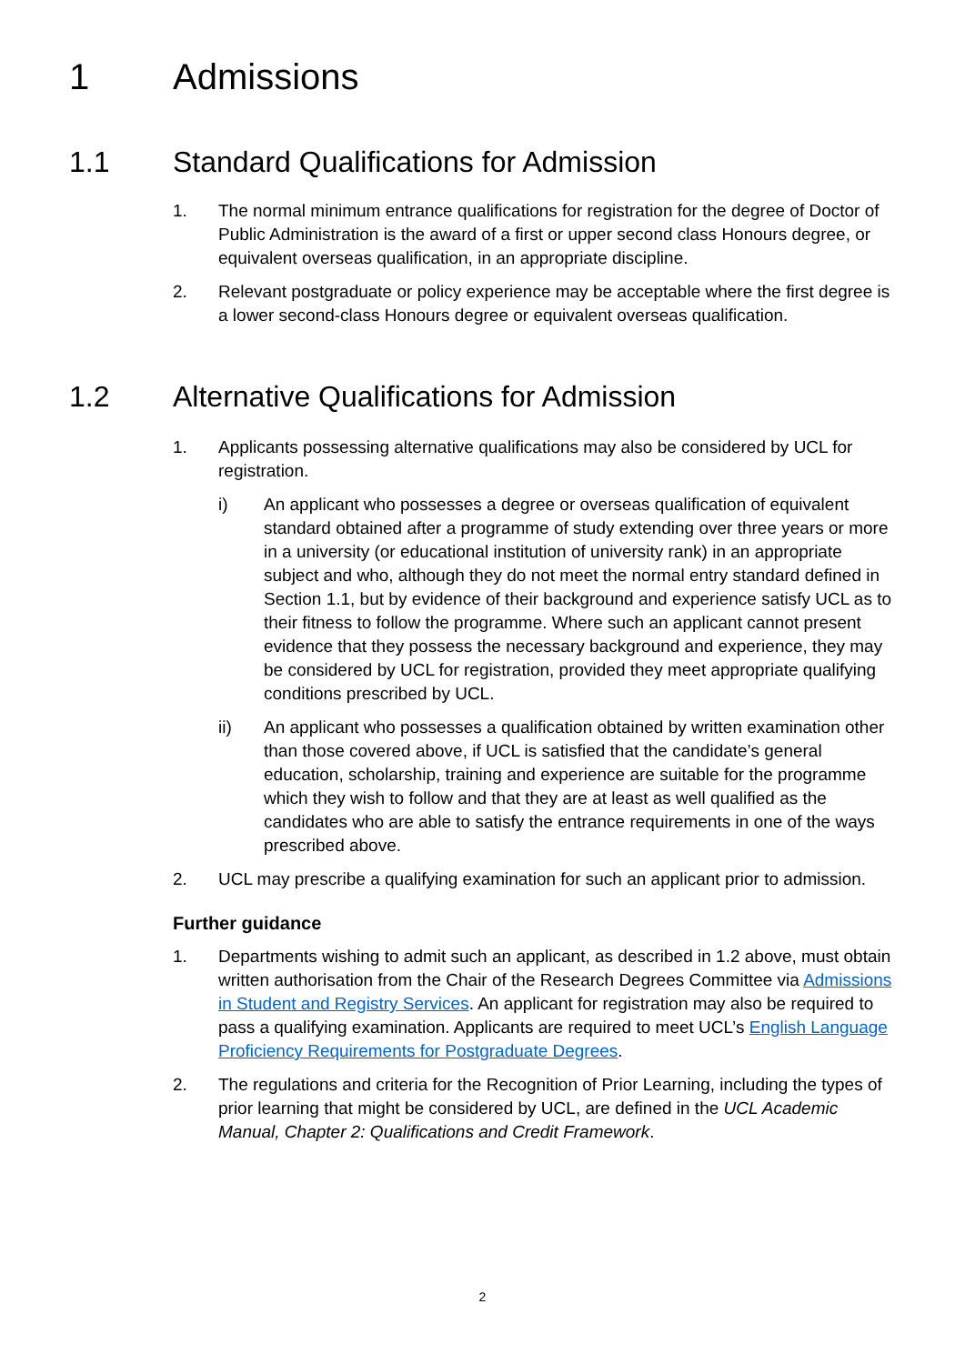1 Admissions
1.1 Standard Qualifications for Admission
1. The normal minimum entrance qualifications for registration for the degree of Doctor of Public Administration is the award of a first or upper second class Honours degree, or equivalent overseas qualification, in an appropriate discipline.
2. Relevant postgraduate or policy experience may be acceptable where the first degree is a lower second-class Honours degree or equivalent overseas qualification.
1.2 Alternative Qualifications for Admission
1. Applicants possessing alternative qualifications may also be considered by UCL for registration.
i) An applicant who possesses a degree or overseas qualification of equivalent standard obtained after a programme of study extending over three years or more in a university (or educational institution of university rank) in an appropriate subject and who, although they do not meet the normal entry standard defined in Section 1.1, but by evidence of their background and experience satisfy UCL as to their fitness to follow the programme. Where such an applicant cannot present evidence that they possess the necessary background and experience, they may be considered by UCL for registration, provided they meet appropriate qualifying conditions prescribed by UCL.
ii) An applicant who possesses a qualification obtained by written examination other than those covered above, if UCL is satisfied that the candidate’s general education, scholarship, training and experience are suitable for the programme which they wish to follow and that they are at least as well qualified as the candidates who are able to satisfy the entrance requirements in one of the ways prescribed above.
2. UCL may prescribe a qualifying examination for such an applicant prior to admission.
Further guidance
1. Departments wishing to admit such an applicant, as described in 1.2 above, must obtain written authorisation from the Chair of the Research Degrees Committee via Admissions in Student and Registry Services. An applicant for registration may also be required to pass a qualifying examination. Applicants are required to meet UCL’s English Language Proficiency Requirements for Postgraduate Degrees.
2. The regulations and criteria for the Recognition of Prior Learning, including the types of prior learning that might be considered by UCL, are defined in the UCL Academic Manual, Chapter 2: Qualifications and Credit Framework.
2